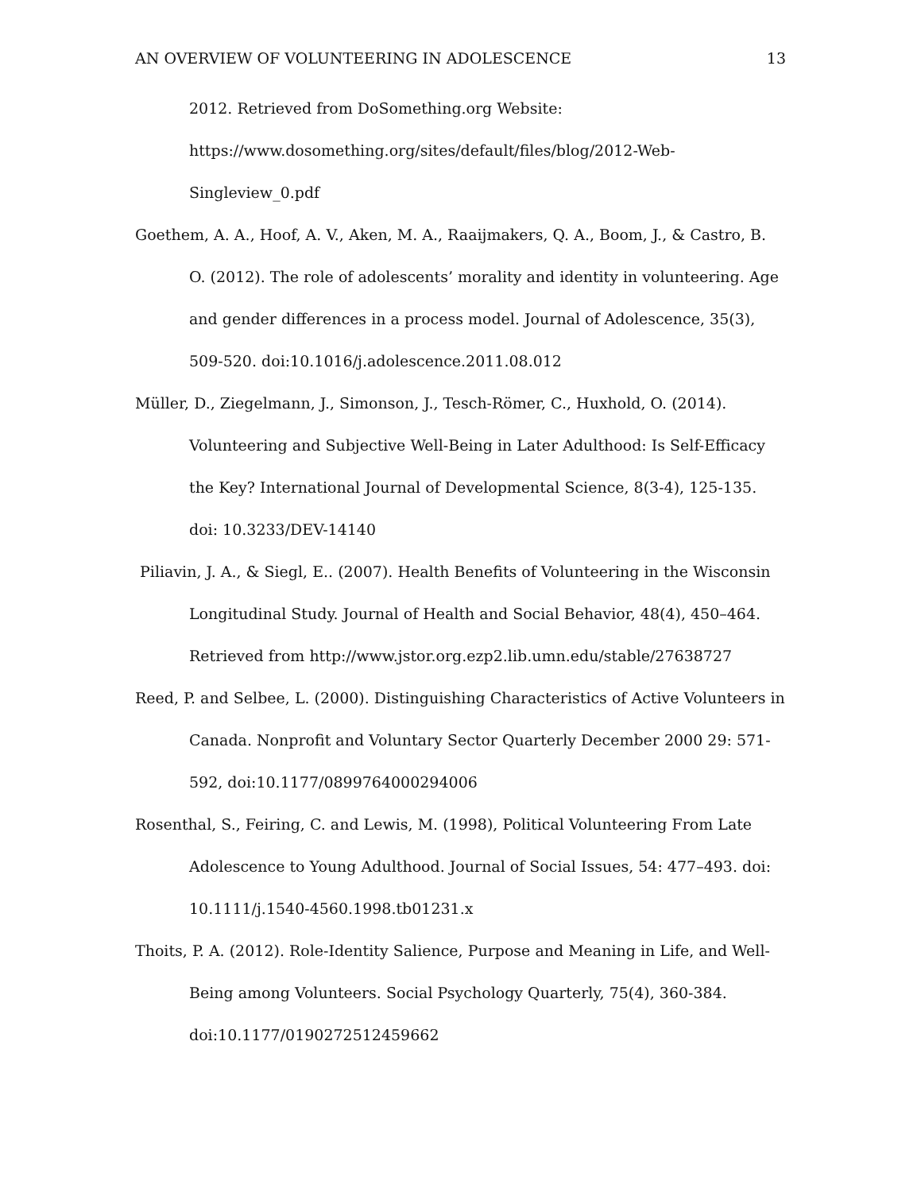AN OVERVIEW OF VOLUNTEERING IN ADOLESCENCE 13
2012. Retrieved from DoSomething.org Website: https://www.dosomething.org/sites/default/files/blog/2012-Web-Singleview_0.pdf
Goethem, A. A., Hoof, A. V., Aken, M. A., Raaijmakers, Q. A., Boom, J., & Castro, B. O. (2012). The role of adolescents’ morality and identity in volunteering. Age and gender differences in a process model. Journal of Adolescence, 35(3), 509-520. doi:10.1016/j.adolescence.2011.08.012
Müller, D., Ziegelmann, J., Simonson, J., Tesch-Römer, C., Huxhold, O. (2014). Volunteering and Subjective Well-Being in Later Adulthood: Is Self-Efficacy the Key? International Journal of Developmental Science, 8(3-4), 125-135. doi: 10.3233/DEV-14140
Piliavin, J. A., & Siegl, E.. (2007). Health Benefits of Volunteering in the Wisconsin Longitudinal Study. Journal of Health and Social Behavior, 48(4), 450–464. Retrieved from http://www.jstor.org.ezp2.lib.umn.edu/stable/27638727
Reed, P. and Selbee, L. (2000). Distinguishing Characteristics of Active Volunteers in Canada. Nonprofit and Voluntary Sector Quarterly December 2000 29: 571-592, doi:10.1177/0899764000294006
Rosenthal, S., Feiring, C. and Lewis, M. (1998), Political Volunteering From Late Adolescence to Young Adulthood. Journal of Social Issues, 54: 477–493. doi: 10.1111/j.1540-4560.1998.tb01231.x
Thoits, P. A. (2012). Role-Identity Salience, Purpose and Meaning in Life, and Well-Being among Volunteers. Social Psychology Quarterly, 75(4), 360-384. doi:10.1177/0190272512459662